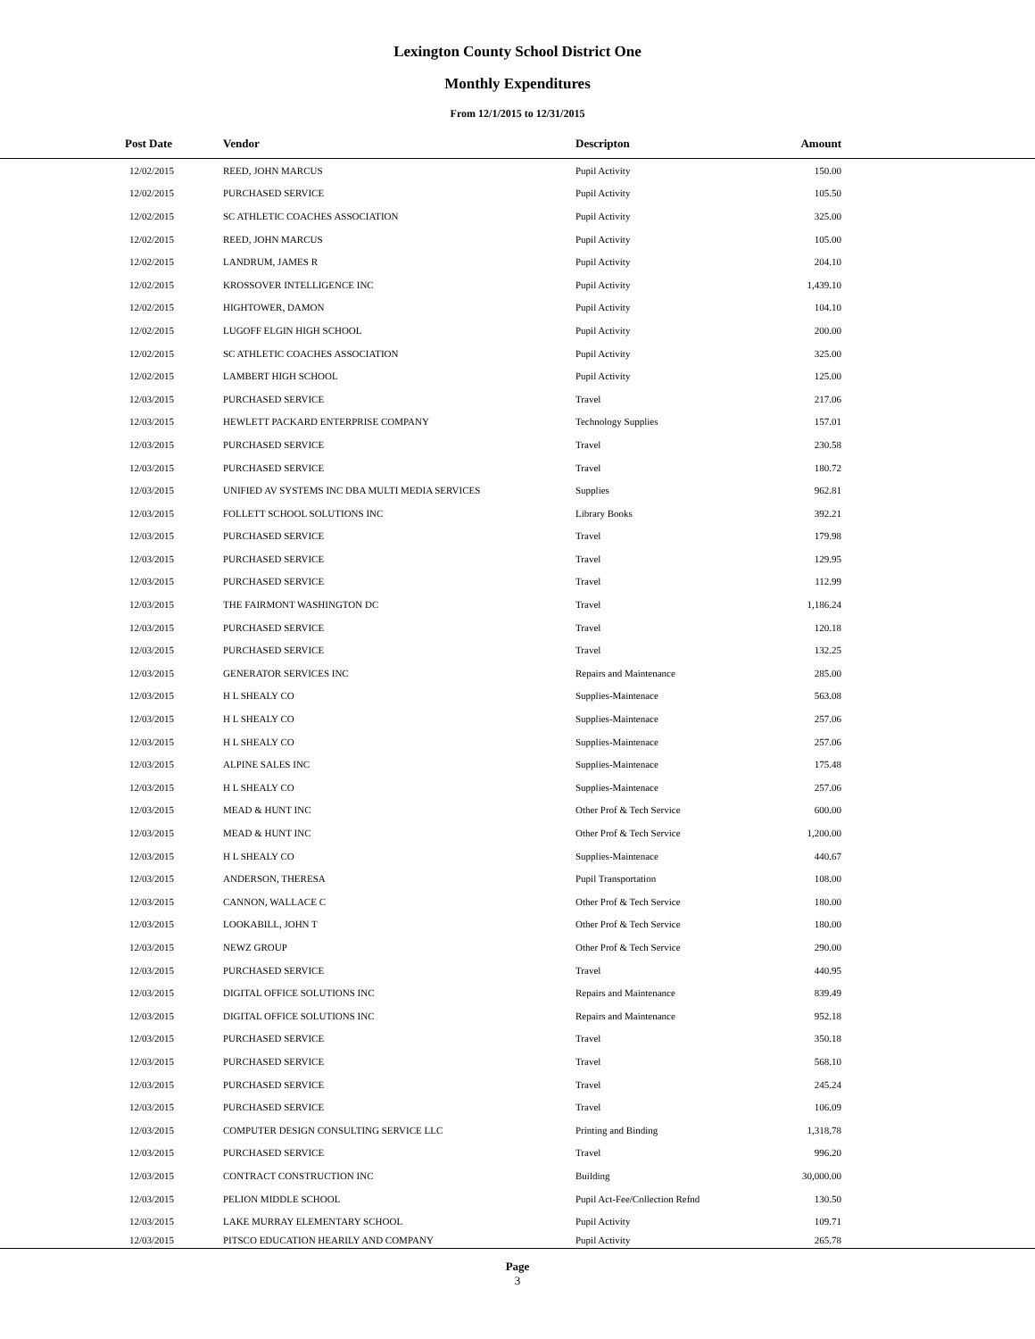Lexington County School District One
Monthly Expenditures
From 12/1/2015 to 12/31/2015
| Post Date | Vendor | Descripton | Amount | |
| --- | --- | --- | --- | --- |
| 12/02/2015 | REED, JOHN MARCUS | Pupil Activity | 150.00 | |
| 12/02/2015 | PURCHASED SERVICE | Pupil Activity | 105.50 | |
| 12/02/2015 | SC ATHLETIC COACHES ASSOCIATION | Pupil Activity | 325.00 | |
| 12/02/2015 | REED, JOHN MARCUS | Pupil Activity | 105.00 | |
| 12/02/2015 | LANDRUM, JAMES R | Pupil Activity | 204.10 | |
| 12/02/2015 | KROSSOVER INTELLIGENCE INC | Pupil Activity | 1,439.10 | |
| 12/02/2015 | HIGHTOWER, DAMON | Pupil Activity | 104.10 | |
| 12/02/2015 | LUGOFF ELGIN HIGH SCHOOL | Pupil Activity | 200.00 | |
| 12/02/2015 | SC ATHLETIC COACHES ASSOCIATION | Pupil Activity | 325.00 | |
| 12/02/2015 | LAMBERT HIGH SCHOOL | Pupil Activity | 125.00 | |
| 12/03/2015 | PURCHASED SERVICE | Travel | 217.06 | |
| 12/03/2015 | HEWLETT PACKARD ENTERPRISE COMPANY | Technology Supplies | 157.01 | |
| 12/03/2015 | PURCHASED SERVICE | Travel | 230.58 | |
| 12/03/2015 | PURCHASED SERVICE | Travel | 180.72 | |
| 12/03/2015 | UNIFIED AV SYSTEMS INC DBA MULTI MEDIA SERVICES | Supplies | 962.81 | |
| 12/03/2015 | FOLLETT SCHOOL SOLUTIONS INC | Library Books | 392.21 | |
| 12/03/2015 | PURCHASED SERVICE | Travel | 179.98 | |
| 12/03/2015 | PURCHASED SERVICE | Travel | 129.95 | |
| 12/03/2015 | PURCHASED SERVICE | Travel | 112.99 | |
| 12/03/2015 | THE FAIRMONT WASHINGTON DC | Travel | 1,186.24 | |
| 12/03/2015 | PURCHASED SERVICE | Travel | 120.18 | |
| 12/03/2015 | PURCHASED SERVICE | Travel | 132.25 | |
| 12/03/2015 | GENERATOR SERVICES INC | Repairs and Maintenance | 285.00 | |
| 12/03/2015 | H L SHEALY CO | Supplies-Maintenace | 563.08 | |
| 12/03/2015 | H L SHEALY CO | Supplies-Maintenace | 257.06 | |
| 12/03/2015 | H L SHEALY CO | Supplies-Maintenace | 257.06 | |
| 12/03/2015 | ALPINE SALES INC | Supplies-Maintenace | 175.48 | |
| 12/03/2015 | H L SHEALY CO | Supplies-Maintenace | 257.06 | |
| 12/03/2015 | MEAD & HUNT INC | Other Prof & Tech Service | 600.00 | |
| 12/03/2015 | MEAD & HUNT INC | Other Prof & Tech Service | 1,200.00 | |
| 12/03/2015 | H L SHEALY CO | Supplies-Maintenace | 440.67 | |
| 12/03/2015 | ANDERSON, THERESA | Pupil Transportation | 108.00 | |
| 12/03/2015 | CANNON, WALLACE C | Other Prof & Tech Service | 180.00 | |
| 12/03/2015 | LOOKABILL, JOHN T | Other Prof & Tech Service | 180.00 | |
| 12/03/2015 | NEWZ GROUP | Other Prof & Tech Service | 290.00 | |
| 12/03/2015 | PURCHASED SERVICE | Travel | 440.95 | |
| 12/03/2015 | DIGITAL OFFICE SOLUTIONS INC | Repairs and Maintenance | 839.49 | |
| 12/03/2015 | DIGITAL OFFICE SOLUTIONS INC | Repairs and Maintenance | 952.18 | |
| 12/03/2015 | PURCHASED SERVICE | Travel | 350.18 | |
| 12/03/2015 | PURCHASED SERVICE | Travel | 568.10 | |
| 12/03/2015 | PURCHASED SERVICE | Travel | 245.24 | |
| 12/03/2015 | PURCHASED SERVICE | Travel | 106.09 | |
| 12/03/2015 | COMPUTER DESIGN CONSULTING SERVICE LLC | Printing and Binding | 1,318.78 | |
| 12/03/2015 | PURCHASED SERVICE | Travel | 996.20 | |
| 12/03/2015 | CONTRACT CONSTRUCTION INC | Building | 30,000.00 | |
| 12/03/2015 | PELION MIDDLE SCHOOL | Pupil Act-Fee/Collection Refnd | 130.50 | |
| 12/03/2015 | LAKE MURRAY ELEMENTARY SCHOOL | Pupil Activity | 109.71 | |
| 12/03/2015 | PITSCO EDUCATION HEARILY AND COMPANY | Pupil Activity | 265.78 | |
Page
3